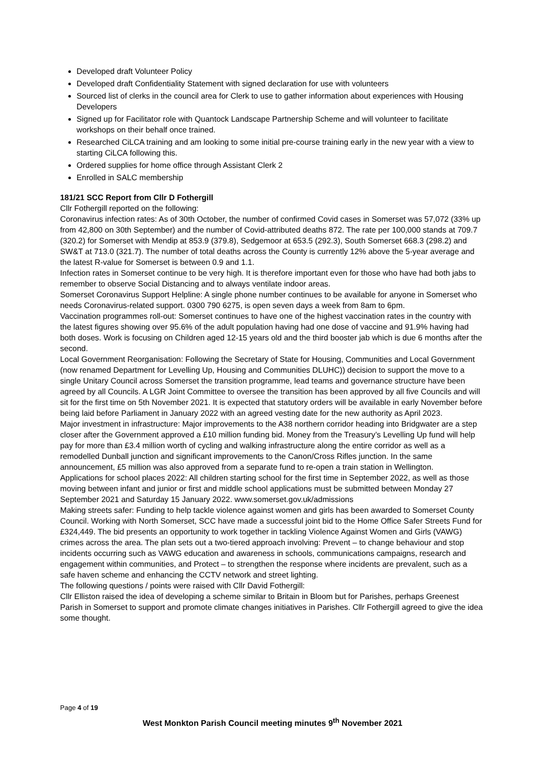Developed draft Volunteer Policy
Developed draft Confidentiality Statement with signed declaration for use with volunteers
Sourced list of clerks in the council area for Clerk to use to gather information about experiences with Housing Developers
Signed up for Facilitator role with Quantock Landscape Partnership Scheme and will volunteer to facilitate workshops on their behalf once trained.
Researched CiLCA training and am looking to some initial pre-course training early in the new year with a view to starting CiLCA following this.
Ordered supplies for home office through Assistant Clerk 2
Enrolled in SALC membership
181/21 SCC Report from Cllr D Fothergill
Cllr Fothergill reported on the following:
Coronavirus infection rates: As of 30th October, the number of confirmed Covid cases in Somerset was 57,072 (33% up from 42,800 on 30th September) and the number of Covid-attributed deaths 872. The rate per 100,000 stands at 709.7 (320.2) for Somerset with Mendip at 853.9 (379.8), Sedgemoor at 653.5 (292.3), South Somerset 668.3 (298.2) and SW&T at 713.0 (321.7). The number of total deaths across the County is currently 12% above the 5-year average and the latest R-value for Somerset is between 0.9 and 1.1.
Infection rates in Somerset continue to be very high. It is therefore important even for those who have had both jabs to remember to observe Social Distancing and to always ventilate indoor areas.
Somerset Coronavirus Support Helpline: A single phone number continues to be available for anyone in Somerset who needs Coronavirus-related support. 0300 790 6275, is open seven days a week from 8am to 6pm.
Vaccination programmes roll-out: Somerset continues to have one of the highest vaccination rates in the country with the latest figures showing over 95.6% of the adult population having had one dose of vaccine and 91.9% having had both doses. Work is focusing on Children aged 12-15 years old and the third booster jab which is due 6 months after the second.
Local Government Reorganisation: Following the Secretary of State for Housing, Communities and Local Government (now renamed Department for Levelling Up, Housing and Communities DLUHC)) decision to support the move to a single Unitary Council across Somerset the transition programme, lead teams and governance structure have been agreed by all Councils. A LGR Joint Committee to oversee the transition has been approved by all five Councils and will sit for the first time on 5th November 2021. It is expected that statutory orders will be available in early November before being laid before Parliament in January 2022 with an agreed vesting date for the new authority as April 2023.
Major investment in infrastructure: Major improvements to the A38 northern corridor heading into Bridgwater are a step closer after the Government approved a £10 million funding bid. Money from the Treasury’s Levelling Up fund will help pay for more than £3.4 million worth of cycling and walking infrastructure along the entire corridor as well as a remodelled Dunball junction and significant improvements to the Canon/Cross Rifles junction. In the same announcement, £5 million was also approved from a separate fund to re-open a train station in Wellington.
Applications for school places 2022: All children starting school for the first time in September 2022, as well as those moving between infant and junior or first and middle school applications must be submitted between Monday 27 September 2021 and Saturday 15 January 2022. www.somerset.gov.uk/admissions
Making streets safer: Funding to help tackle violence against women and girls has been awarded to Somerset County Council. Working with North Somerset, SCC have made a successful joint bid to the Home Office Safer Streets Fund for £324,449. The bid presents an opportunity to work together in tackling Violence Against Women and Girls (VAWG) crimes across the area. The plan sets out a two-tiered approach involving: Prevent – to change behaviour and stop incidents occurring such as VAWG education and awareness in schools, communications campaigns, research and engagement within communities, and Protect – to strengthen the response where incidents are prevalent, such as a safe haven scheme and enhancing the CCTV network and street lighting.
The following questions / points were raised with Cllr David Fothergill:
Cllr Elliston raised the idea of developing a scheme similar to Britain in Bloom but for Parishes, perhaps Greenest Parish in Somerset to support and promote climate changes initiatives in Parishes. Cllr Fothergill agreed to give the idea some thought.
Page 4 of 19
West Monkton Parish Council meeting minutes 9<sup>th</sup> November 2021